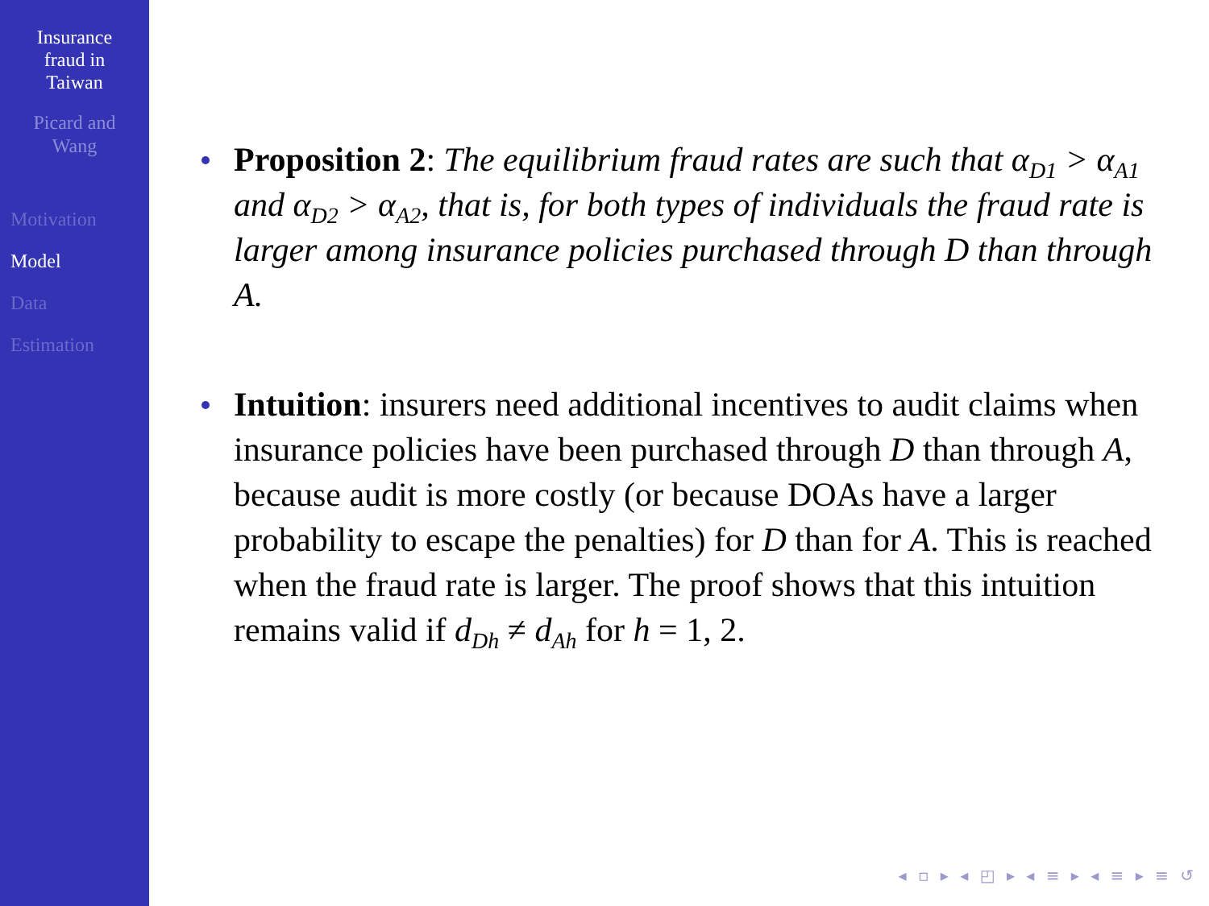Insurance
fraud in
Taiwan
Picard and
Wang
Motivation
Model
Data
Estimation
Proposition 2: The equilibrium fraud rates are such that α<sub>D1</sub> > α<sub>A1</sub> and α<sub>D2</sub> > α<sub>A2</sub>, that is, for both types of individuals the fraud rate is larger among insurance policies purchased through D than through A.
Intuition: insurers need additional incentives to audit claims when insurance policies have been purchased through D than through A, because audit is more costly (or because DOAs have a larger probability to escape the penalties) for D than for A. This is reached when the fraud rate is larger. The proof shows that this intuition remains valid if d<sub>Dh</sub> ≠ d<sub>Ah</sub> for h = 1, 2.
◂ ▫ ▸ ◂ ◰ ▸ ◂ ≡ ▸ ◂ ≡ ▸ ≡ ↺